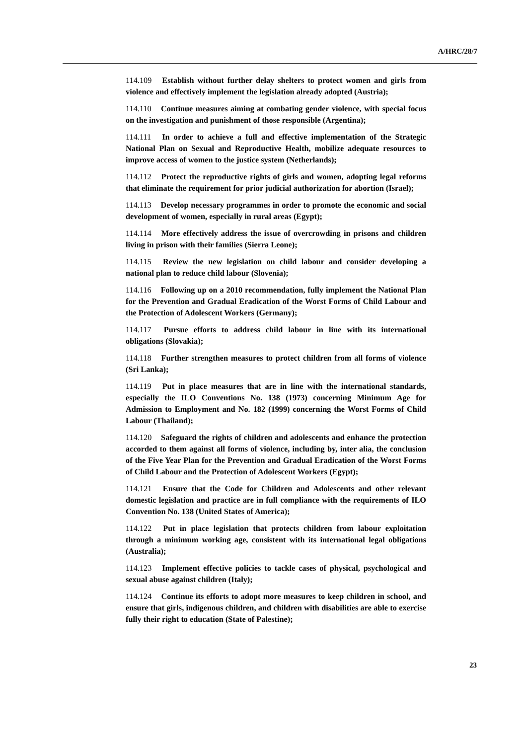A/HRC/28/7
114.109 Establish without further delay shelters to protect women and girls from violence and effectively implement the legislation already adopted (Austria);
114.110 Continue measures aiming at combating gender violence, with special focus on the investigation and punishment of those responsible (Argentina);
114.111 In order to achieve a full and effective implementation of the Strategic National Plan on Sexual and Reproductive Health, mobilize adequate resources to improve access of women to the justice system (Netherlands);
114.112 Protect the reproductive rights of girls and women, adopting legal reforms that eliminate the requirement for prior judicial authorization for abortion (Israel);
114.113 Develop necessary programmes in order to promote the economic and social development of women, especially in rural areas (Egypt);
114.114 More effectively address the issue of overcrowding in prisons and children living in prison with their families (Sierra Leone);
114.115 Review the new legislation on child labour and consider developing a national plan to reduce child labour (Slovenia);
114.116 Following up on a 2010 recommendation, fully implement the National Plan for the Prevention and Gradual Eradication of the Worst Forms of Child Labour and the Protection of Adolescent Workers (Germany);
114.117 Pursue efforts to address child labour in line with its international obligations (Slovakia);
114.118 Further strengthen measures to protect children from all forms of violence (Sri Lanka);
114.119 Put in place measures that are in line with the international standards, especially the ILO Conventions No. 138 (1973) concerning Minimum Age for Admission to Employment and No. 182 (1999) concerning the Worst Forms of Child Labour (Thailand);
114.120 Safeguard the rights of children and adolescents and enhance the protection accorded to them against all forms of violence, including by, inter alia, the conclusion of the Five Year Plan for the Prevention and Gradual Eradication of the Worst Forms of Child Labour and the Protection of Adolescent Workers (Egypt);
114.121 Ensure that the Code for Children and Adolescents and other relevant domestic legislation and practice are in full compliance with the requirements of ILO Convention No. 138 (United States of America);
114.122 Put in place legislation that protects children from labour exploitation through a minimum working age, consistent with its international legal obligations (Australia);
114.123 Implement effective policies to tackle cases of physical, psychological and sexual abuse against children (Italy);
114.124 Continue its efforts to adopt more measures to keep children in school, and ensure that girls, indigenous children, and children with disabilities are able to exercise fully their right to education (State of Palestine);
23